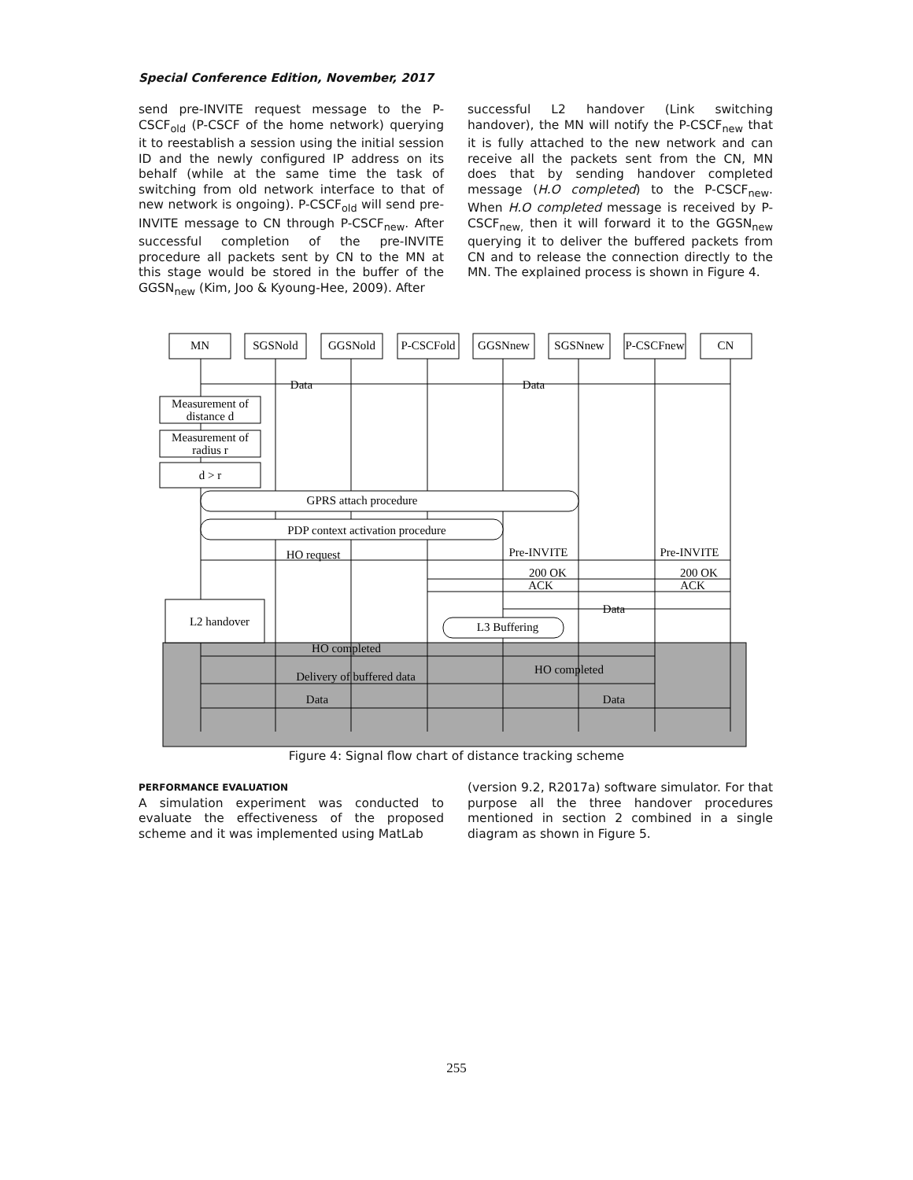Special Conference Edition, November, 2017
send pre-INVITE request message to the P-CSCF<sub>old</sub> (P-CSCF of the home network) querying it to reestablish a session using the initial session ID and the newly configured IP address on its behalf (while at the same time the task of switching from old network interface to that of new network is ongoing). P-CSCF<sub>old</sub> will send pre-INVITE message to CN through P-CSCF<sub>new</sub>. After successful completion of the pre-INVITE procedure all packets sent by CN to the MN at this stage would be stored in the buffer of the GGSN<sub>new</sub> (Kim, Joo & Kyoung-Hee, 2009). After
successful L2 handover (Link switching handover), the MN will notify the P-CSCF<sub>new</sub> that it is fully attached to the new network and can receive all the packets sent from the CN, MN does that by sending handover completed message (H.O completed) to the P-CSCF<sub>new</sub>. When H.O completed message is received by P-CSCF<sub>new,</sub> then it will forward it to the GGSN<sub>new</sub> querying it to deliver the buffered packets from CN and to release the connection directly to the MN. The explained process is shown in Figure 4.
MN
SGSNold
GGSNold
P-CSCFold
GGSNnew
SGSNnew
P-CSCFnew
CN
Data
Data
Measurement of
distance d
Measurement of
radius r
d > r
GPRS attach procedure
PDP context activation procedure
HO request
Pre-INVITE
Pre-INVITE
200 OK
200 OK
ACK
ACK
Data
L2 handover
L3 Buffering
HO completed
HO completed
Delivery of buffered data
Data
Data
Figure 4: Signal flow chart of distance tracking scheme
PERFORMANCE EVALUATION
A simulation experiment was conducted to evaluate the effectiveness of the proposed scheme and it was implemented using MatLab
(version 9.2, R2017a) software simulator. For that purpose all the three handover procedures mentioned in section 2 combined in a single diagram as shown in Figure 5.
255